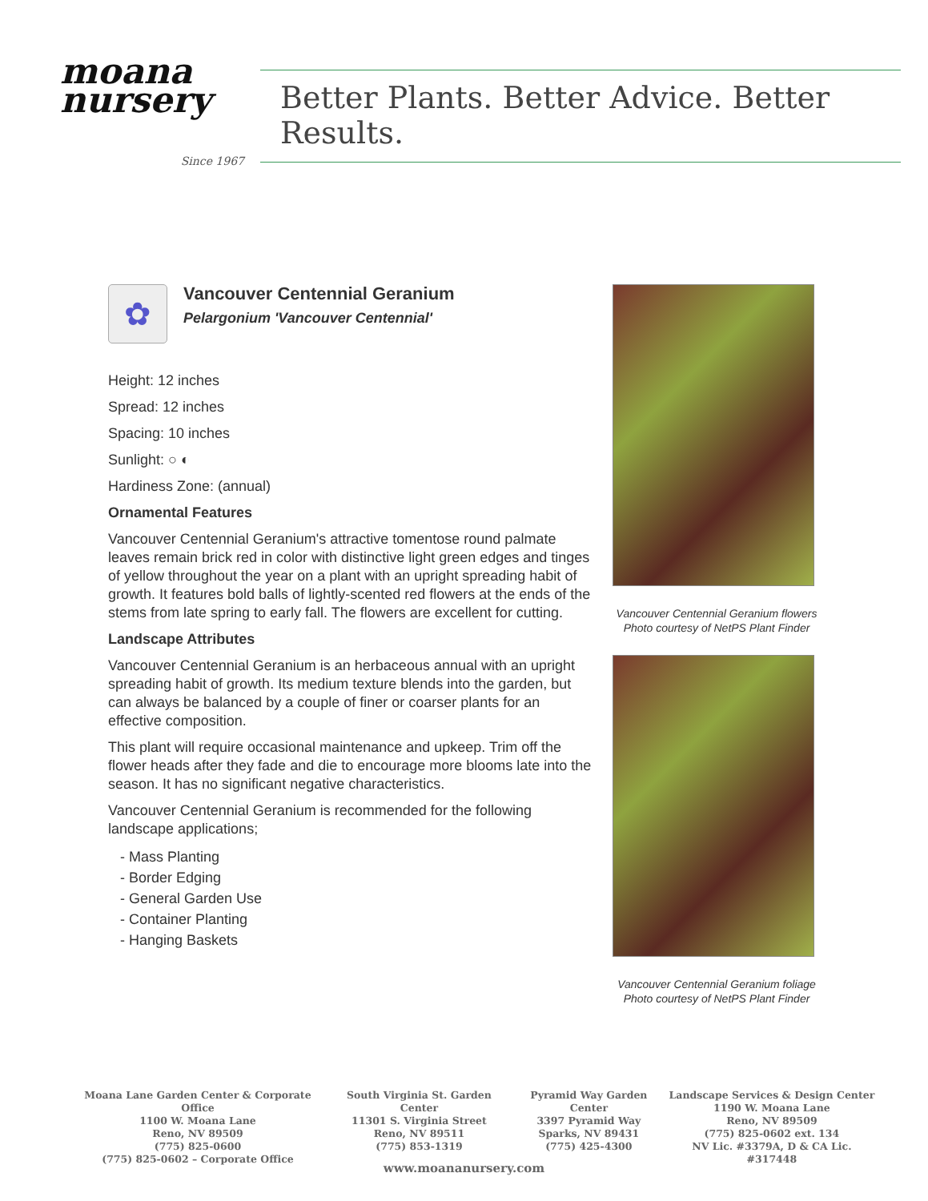moana
nursery
Since 1967
Better Plants. Better Advice. Better Results.
✿
Vancouver Centennial Geranium
Pelargonium 'Vancouver Centennial'
Height: 12 inches
Spread: 12 inches
Spacing: 10 inches
Sunlight: ○ ◐
Hardiness Zone: (annual)
Ornamental Features
Vancouver Centennial Geranium's attractive tomentose round palmate leaves remain brick red in color with distinctive light green edges and tinges of yellow throughout the year on a plant with an upright spreading habit of growth. It features bold balls of lightly-scented red flowers at the ends of the stems from late spring to early fall. The flowers are excellent for cutting.
Landscape Attributes
Vancouver Centennial Geranium is an herbaceous annual with an upright spreading habit of growth. Its medium texture blends into the garden, but can always be balanced by a couple of finer or coarser plants for an effective composition.
This plant will require occasional maintenance and upkeep. Trim off the flower heads after they fade and die to encourage more blooms late into the season. It has no significant negative characteristics.
Vancouver Centennial Geranium is recommended for the following landscape applications;
- Mass Planting
- Border Edging
- General Garden Use
- Container Planting
- Hanging Baskets
Vancouver Centennial Geranium flowers
Photo courtesy of NetPS Plant Finder
Vancouver Centennial Geranium foliage
Photo courtesy of NetPS Plant Finder
Moana Lane Garden Center & Corporate Office
1100 W. Moana Lane
Reno, NV 89509
(775) 825-0600
(775) 825-0602 – Corporate Office
South Virginia St. Garden Center
11301 S. Virginia Street
Reno, NV 89511
(775) 853-1319
Pyramid Way Garden Center
3397 Pyramid Way
Sparks, NV 89431
(775) 425-4300
Landscape Services & Design Center
1190 W. Moana Lane
Reno, NV 89509
(775) 825-0602 ext. 134
NV Lic. #3379A, D & CA Lic. #317448
www.moananursery.com